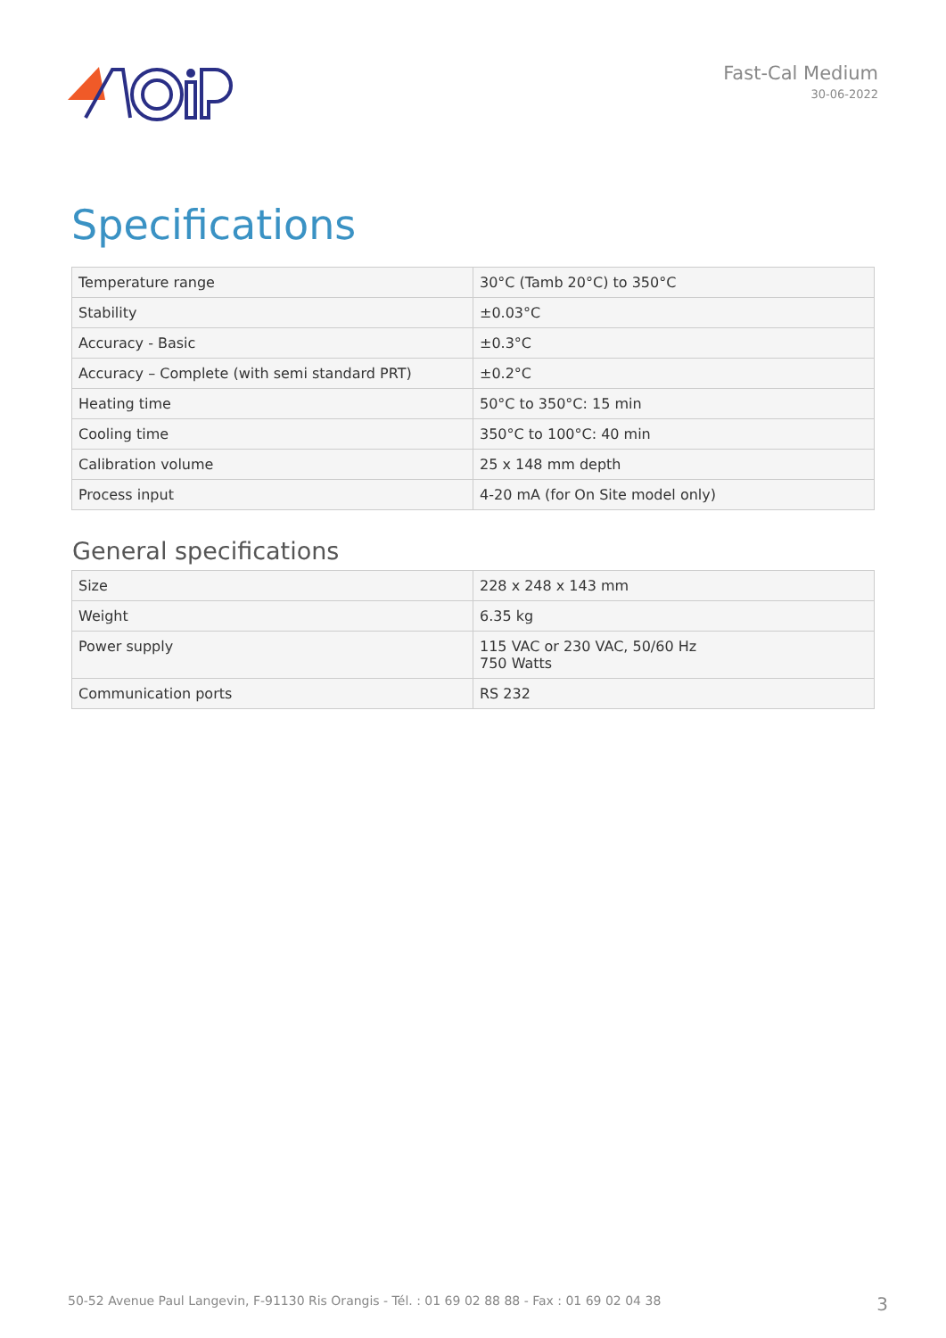Fast-Cal Medium
30-06-2022
Specifications
| Temperature range | 30°C (Tamb 20°C) to 350°C |
| Stability | ±0.03°C |
| Accuracy - Basic | ±0.3°C |
| Accuracy – Complete (with semi standard PRT) | ±0.2°C |
| Heating time | 50°C to 350°C: 15 min |
| Cooling time | 350°C to 100°C: 40 min |
| Calibration volume | 25 x 148 mm depth |
| Process input | 4-20 mA (for On Site model only) |
General specifications
| Size | 228 x 248 x 143 mm |
| Weight | 6.35 kg |
| Power supply | 115 VAC or 230 VAC, 50/60 Hz 750 Watts |
| Communication ports | RS 232 |
50-52 Avenue Paul Langevin, F-91130 Ris Orangis - Tél. : 01 69 02 88 88 - Fax : 01 69 02 04 38 3